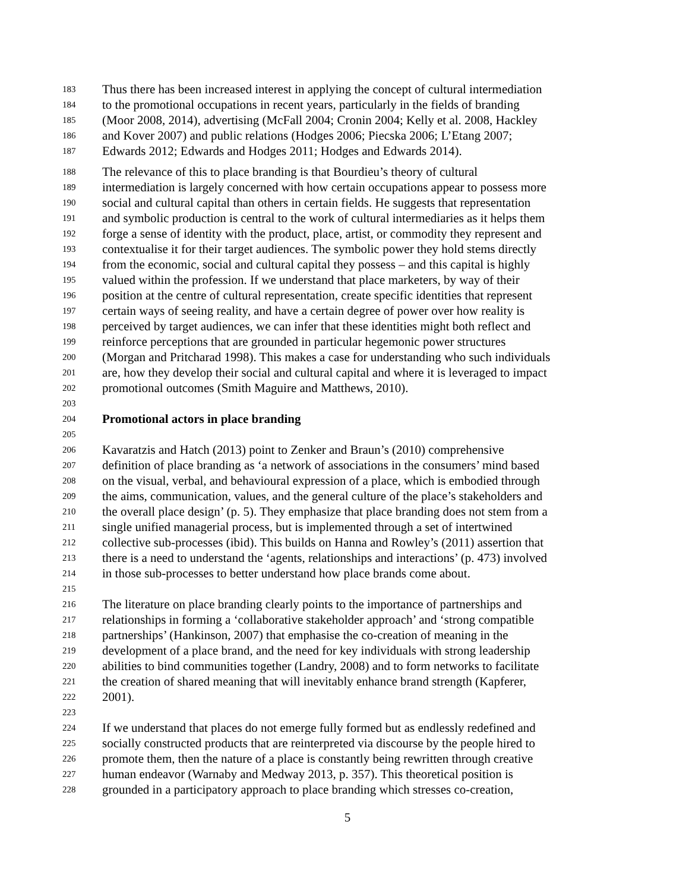183 Thus there has been increased interest in applying the concept of cultural intermediation
184 to the promotional occupations in recent years, particularly in the fields of branding
185 (Moor 2008, 2014), advertising (McFall 2004; Cronin 2004; Kelly et al. 2008, Hackley
186 and Kover 2007) and public relations (Hodges 2006; Piecska 2006; L’Etang 2007;
187 Edwards 2012; Edwards and Hodges 2011; Hodges and Edwards 2014).
188 The relevance of this to place branding is that Bourdieu’s theory of cultural
189 intermediation is largely concerned with how certain occupations appear to possess more
190 social and cultural capital than others in certain fields. He suggests that representation
191 and symbolic production is central to the work of cultural intermediaries as it helps them
192 forge a sense of identity with the product, place, artist, or commodity they represent and
193 contextualise it for their target audiences. The symbolic power they hold stems directly
194 from the economic, social and cultural capital they possess – and this capital is highly
195 valued within the profession. If we understand that place marketers, by way of their
196 position at the centre of cultural representation, create specific identities that represent
197 certain ways of seeing reality, and have a certain degree of power over how reality is
198 perceived by target audiences, we can infer that these identities might both reflect and
199 reinforce perceptions that are grounded in particular hegemonic power structures
200 (Morgan and Pritcharad 1998). This makes a case for understanding who such individuals
201 are, how they develop their social and cultural capital and where it is leveraged to impact
202 promotional outcomes (Smith Maguire and Matthews, 2010).
203
204 Promotional actors in place branding
205
206 Kavaratzis and Hatch (2013) point to Zenker and Braun’s (2010) comprehensive
207 definition of place branding as ‘a network of associations in the consumers’ mind based
208 on the visual, verbal, and behavioural expression of a place, which is embodied through
209 the aims, communication, values, and the general culture of the place’s stakeholders and
210 the overall place design’ (p. 5). They emphasize that place branding does not stem from a
211 single unified managerial process, but is implemented through a set of intertwined
212 collective sub-processes (ibid). This builds on Hanna and Rowley’s (2011) assertion that
213 there is a need to understand the ‘agents, relationships and interactions’ (p. 473) involved
214 in those sub-processes to better understand how place brands come about.
215
216 The literature on place branding clearly points to the importance of partnerships and
217 relationships in forming a ‘collaborative stakeholder approach’ and ‘strong compatible
218 partnerships’ (Hankinson, 2007) that emphasise the co-creation of meaning in the
219 development of a place brand, and the need for key individuals with strong leadership
220 abilities to bind communities together (Landry, 2008) and to form networks to facilitate
221 the creation of shared meaning that will inevitably enhance brand strength (Kapferer,
222 2001).
223
224 If we understand that places do not emerge fully formed but as endlessly redefined and
225 socially constructed products that are reinterpreted via discourse by the people hired to
226 promote them, then the nature of a place is constantly being rewritten through creative
227 human endeavor (Warnaby and Medway 2013, p. 357). This theoretical position is
228 grounded in a participatory approach to place branding which stresses co-creation,
5